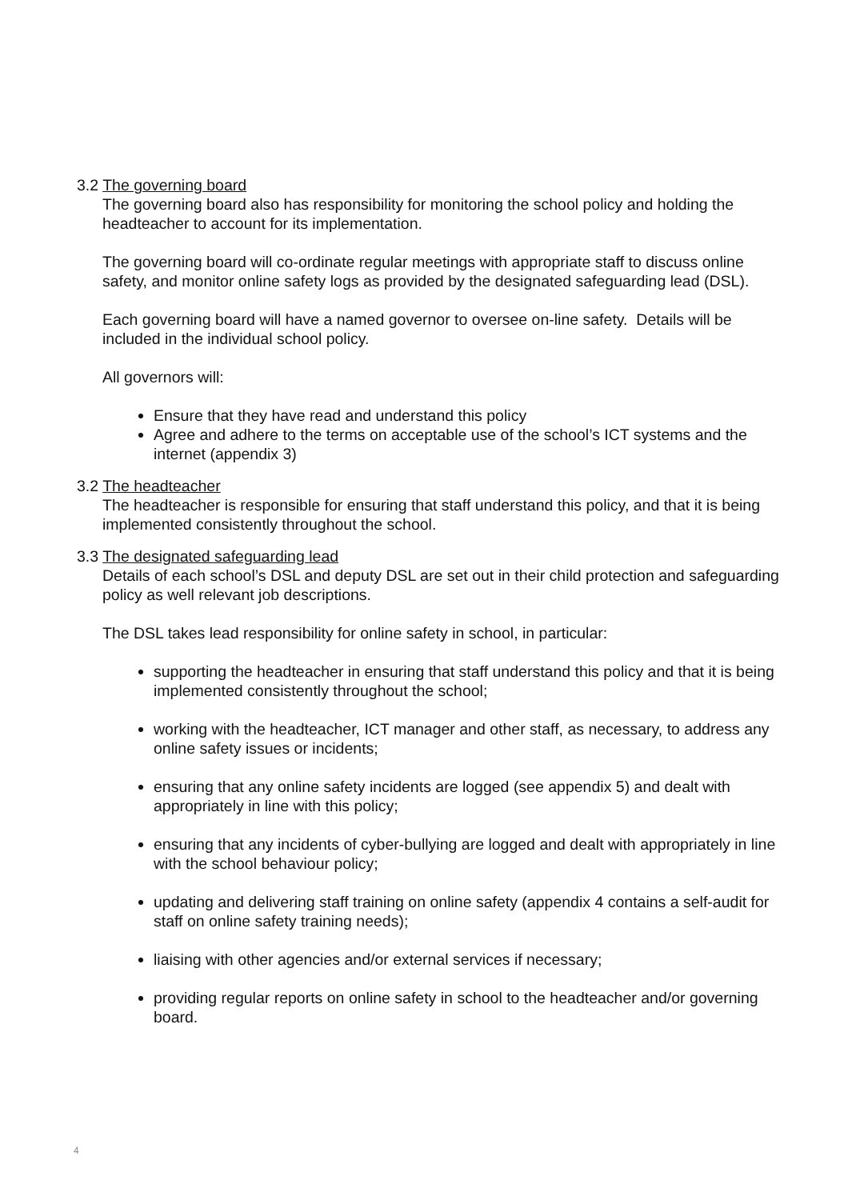3.2 The governing board
The governing board also has responsibility for monitoring the school policy and holding the headteacher to account for its implementation.
The governing board will co-ordinate regular meetings with appropriate staff to discuss online safety, and monitor online safety logs as provided by the designated safeguarding lead (DSL).
Each governing board will have a named governor to oversee on-line safety. Details will be included in the individual school policy.
All governors will:
Ensure that they have read and understand this policy
Agree and adhere to the terms on acceptable use of the school’s ICT systems and the internet (appendix 3)
3.2 The headteacher
The headteacher is responsible for ensuring that staff understand this policy, and that it is being implemented consistently throughout the school.
3.3 The designated safeguarding lead
Details of each school’s DSL and deputy DSL are set out in their child protection and safeguarding policy as well relevant job descriptions.
The DSL takes lead responsibility for online safety in school, in particular:
supporting the headteacher in ensuring that staff understand this policy and that it is being implemented consistently throughout the school;
working with the headteacher, ICT manager and other staff, as necessary, to address any online safety issues or incidents;
ensuring that any online safety incidents are logged (see appendix 5) and dealt with appropriately in line with this policy;
ensuring that any incidents of cyber-bullying are logged and dealt with appropriately in line with the school behaviour policy;
updating and delivering staff training on online safety (appendix 4 contains a self-audit for staff on online safety training needs);
liaising with other agencies and/or external services if necessary;
providing regular reports on online safety in school to the headteacher and/or governing board.
4